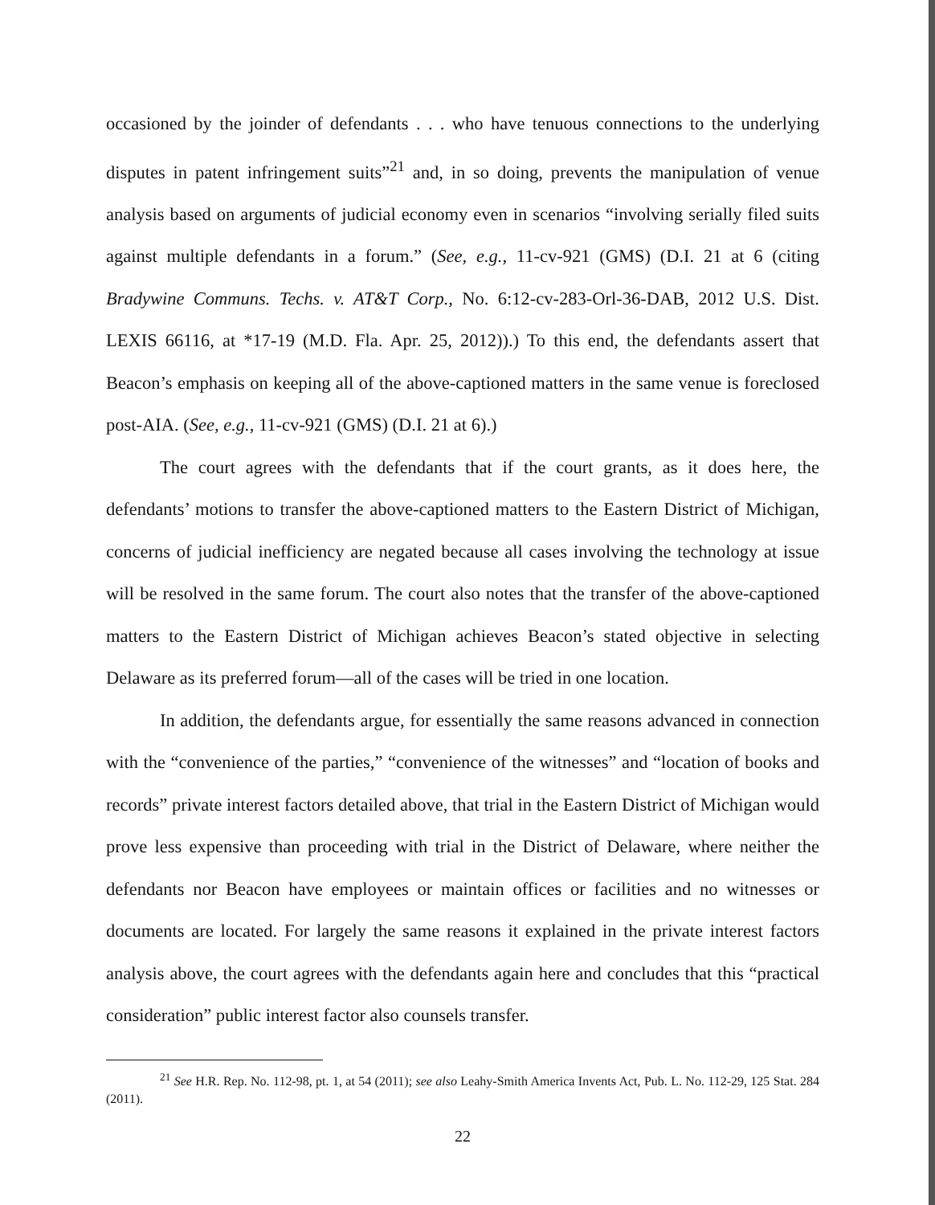occasioned by the joinder of defendants . . . who have tenuous connections to the underlying disputes in patent infringement suits”<sup>21</sup> and, in so doing, prevents the manipulation of venue analysis based on arguments of judicial economy even in scenarios “involving serially filed suits against multiple defendants in a forum.” (See, e.g., 11-cv-921 (GMS) (D.I. 21 at 6 (citing Bradywine Communs. Techs. v. AT&T Corp., No. 6:12-cv-283-Orl-36-DAB, 2012 U.S. Dist. LEXIS 66116, at *17-19 (M.D. Fla. Apr. 25, 2012)).) To this end, the defendants assert that Beacon’s emphasis on keeping all of the above-captioned matters in the same venue is foreclosed post-AIA. (See, e.g., 11-cv-921 (GMS) (D.I. 21 at 6).)
The court agrees with the defendants that if the court grants, as it does here, the defendants’ motions to transfer the above-captioned matters to the Eastern District of Michigan, concerns of judicial inefficiency are negated because all cases involving the technology at issue will be resolved in the same forum. The court also notes that the transfer of the above-captioned matters to the Eastern District of Michigan achieves Beacon’s stated objective in selecting Delaware as its preferred forum—all of the cases will be tried in one location.
In addition, the defendants argue, for essentially the same reasons advanced in connection with the “convenience of the parties,” “convenience of the witnesses” and “location of books and records” private interest factors detailed above, that trial in the Eastern District of Michigan would prove less expensive than proceeding with trial in the District of Delaware, where neither the defendants nor Beacon have employees or maintain offices or facilities and no witnesses or documents are located. For largely the same reasons it explained in the private interest factors analysis above, the court agrees with the defendants again here and concludes that this “practical consideration” public interest factor also counsels transfer.
<sup>21</sup> See H.R. Rep. No. 112-98, pt. 1, at 54 (2011); see also Leahy-Smith America Invents Act, Pub. L. No. 112-29, 125 Stat. 284 (2011).
22